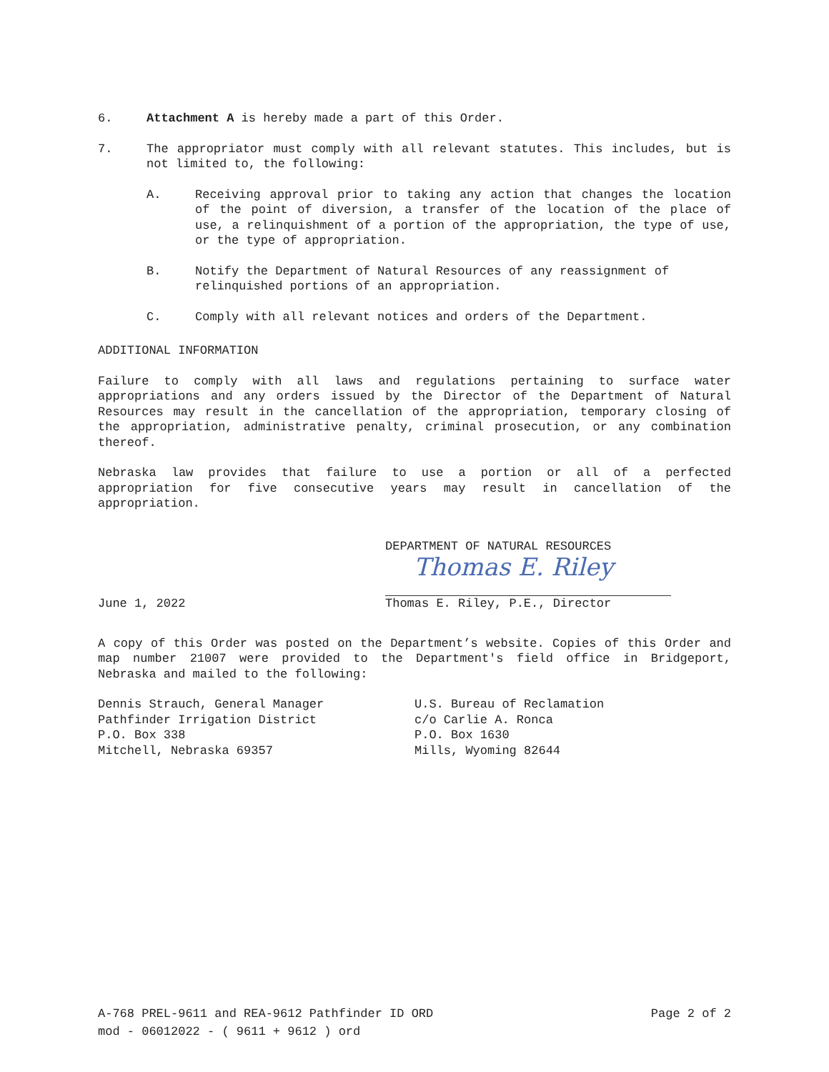6. Attachment A is hereby made a part of this Order.
7. The appropriator must comply with all relevant statutes. This includes, but is not limited to, the following:
A. Receiving approval prior to taking any action that changes the location of the point of diversion, a transfer of the location of the place of use, a relinquishment of a portion of the appropriation, the type of use, or the type of appropriation.
B. Notify the Department of Natural Resources of any reassignment of relinquished portions of an appropriation.
C. Comply with all relevant notices and orders of the Department.
ADDITIONAL INFORMATION
Failure to comply with all laws and regulations pertaining to surface water appropriations and any orders issued by the Director of the Department of Natural Resources may result in the cancellation of the appropriation, temporary closing of the appropriation, administrative penalty, criminal prosecution, or any combination thereof.
Nebraska law provides that failure to use a portion or all of a perfected appropriation for five consecutive years may result in cancellation of the appropriation.
June 1, 2022
DEPARTMENT OF NATURAL RESOURCES
Thomas E. Riley
Thomas E. Riley, P.E., Director
A copy of this Order was posted on the Department’s website. Copies of this Order and map number 21007 were provided to the Department's field office in Bridgeport, Nebraska and mailed to the following:
Dennis Strauch, General Manager
Pathfinder Irrigation District
P.O. Box 338
Mitchell, Nebraska 69357
U.S. Bureau of Reclamation
c/o Carlie A. Ronca
P.O. Box 1630
Mills, Wyoming 82644
A-768 PREL-9611 and REA-9612 Pathfinder ID ORD Page 2 of 2
mod - 06012022 - ( 9611 + 9612 ) ord